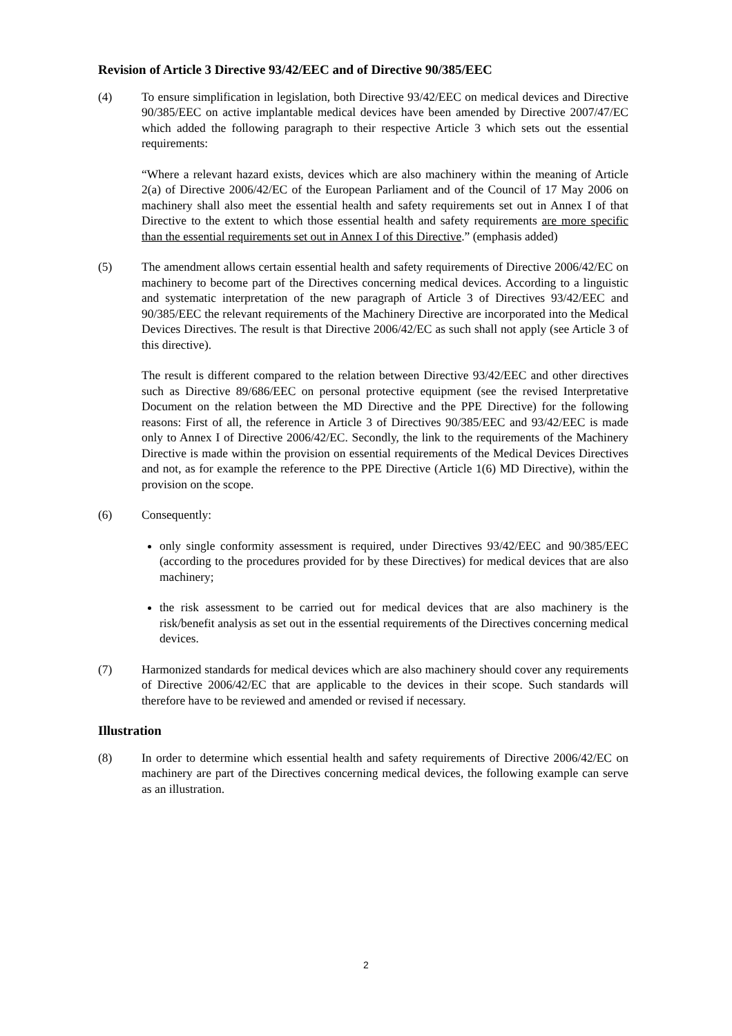Revision of Article 3 Directive 93/42/EEC and of Directive 90/385/EEC
(4) To ensure simplification in legislation, both Directive 93/42/EEC on medical devices and Directive 90/385/EEC on active implantable medical devices have been amended by Directive 2007/47/EC which added the following paragraph to their respective Article 3 which sets out the essential requirements:
“Where a relevant hazard exists, devices which are also machinery within the meaning of Article 2(a) of Directive 2006/42/EC of the European Parliament and of the Council of 17 May 2006 on machinery shall also meet the essential health and safety requirements set out in Annex I of that Directive to the extent to which those essential health and safety requirements are more specific than the essential requirements set out in Annex I of this Directive.” (emphasis added)
(5) The amendment allows certain essential health and safety requirements of Directive 2006/42/EC on machinery to become part of the Directives concerning medical devices. According to a linguistic and systematic interpretation of the new paragraph of Article 3 of Directives 93/42/EEC and 90/385/EEC the relevant requirements of the Machinery Directive are incorporated into the Medical Devices Directives. The result is that Directive 2006/42/EC as such shall not apply (see Article 3 of this directive).
The result is different compared to the relation between Directive 93/42/EEC and other directives such as Directive 89/686/EEC on personal protective equipment (see the revised Interpretative Document on the relation between the MD Directive and the PPE Directive) for the following reasons: First of all, the reference in Article 3 of Directives 90/385/EEC and 93/42/EEC is made only to Annex I of Directive 2006/42/EC. Secondly, the link to the requirements of the Machinery Directive is made within the provision on essential requirements of the Medical Devices Directives and not, as for example the reference to the PPE Directive (Article 1(6) MD Directive), within the provision on the scope.
(6) Consequently:
only single conformity assessment is required, under Directives 93/42/EEC and 90/385/EEC (according to the procedures provided for by these Directives) for medical devices that are also machinery;
the risk assessment to be carried out for medical devices that are also machinery is the risk/benefit analysis as set out in the essential requirements of the Directives concerning medical devices.
(7) Harmonized standards for medical devices which are also machinery should cover any requirements of Directive 2006/42/EC that are applicable to the devices in their scope. Such standards will therefore have to be reviewed and amended or revised if necessary.
Illustration
(8) In order to determine which essential health and safety requirements of Directive 2006/42/EC on machinery are part of the Directives concerning medical devices, the following example can serve as an illustration.
2